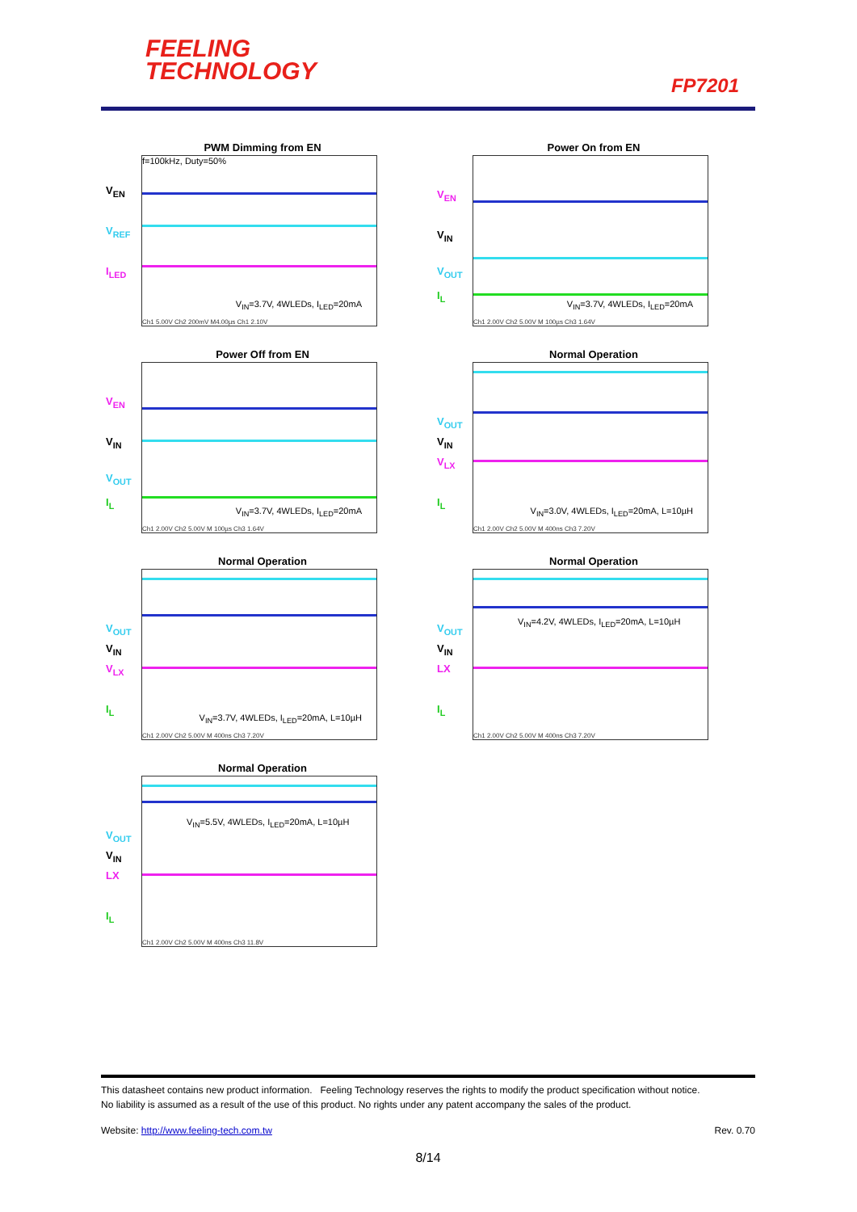FEELING
TECHNOLOGY
FP7201
PWM Dimming from EN
f=100kHz, Duty=50%
V<sub>EN</sub>
V<sub>REF</sub>
I<sub>LED</sub>
V<sub>IN</sub>=3.7V, 4WLEDs, I<sub>LED</sub>=20mA
Ch1 5.00V Ch2 200mV M4.00µs Ch1 2.10V
Power On from EN
V<sub>EN</sub>
V<sub>IN</sub>
V<sub>OUT</sub>
I<sub>L</sub>
V<sub>IN</sub>=3.7V, 4WLEDs, I<sub>LED</sub>=20mA
Ch1 2.00V Ch2 5.00V M 100µs Ch3 1.64V
Power Off from EN
V<sub>EN</sub>
V<sub>IN</sub>
V<sub>OUT</sub>
I<sub>L</sub>
V<sub>IN</sub>=3.7V, 4WLEDs, I<sub>LED</sub>=20mA
Ch1 2.00V Ch2 5.00V M 100µs Ch3 1.64V
Normal Operation
V<sub>OUT</sub>
V<sub>IN</sub>
V<sub>LX</sub>
I<sub>L</sub>
V<sub>IN</sub>=3.0V, 4WLEDs, I<sub>LED</sub>=20mA, L=10µH
Ch1 2.00V Ch2 5.00V M 400ns Ch3 7.20V
Normal Operation
V<sub>OUT</sub>
V<sub>IN</sub>
V<sub>LX</sub>
I<sub>L</sub>
V<sub>IN</sub>=3.7V, 4WLEDs, I<sub>LED</sub>=20mA, L=10µH
Ch1 2.00V Ch2 5.00V M 400ns Ch3 7.20V
Normal Operation
V<sub>IN</sub>=4.2V, 4WLEDs, I<sub>LED</sub>=20mA, L=10µH
V<sub>OUT</sub>
V<sub>IN</sub>
LX
I<sub>L</sub>
Ch1 2.00V Ch2 5.00V M 400ns Ch3 7.20V
Normal Operation
V<sub>IN</sub>=5.5V, 4WLEDs, I<sub>LED</sub>=20mA, L=10µH
V<sub>OUT</sub>
V<sub>IN</sub>
LX
I<sub>L</sub>
Ch1 2.00V Ch2 5.00V M 400ns Ch3 11.8V
This datasheet contains new product information. Feeling Technology reserves the rights to modify the product specification without notice.
No liability is assumed as a result of the use of this product. No rights under any patent accompany the sales of the product.
Website: http://www.feeling-tech.com.tw Rev. 0.70
8/14